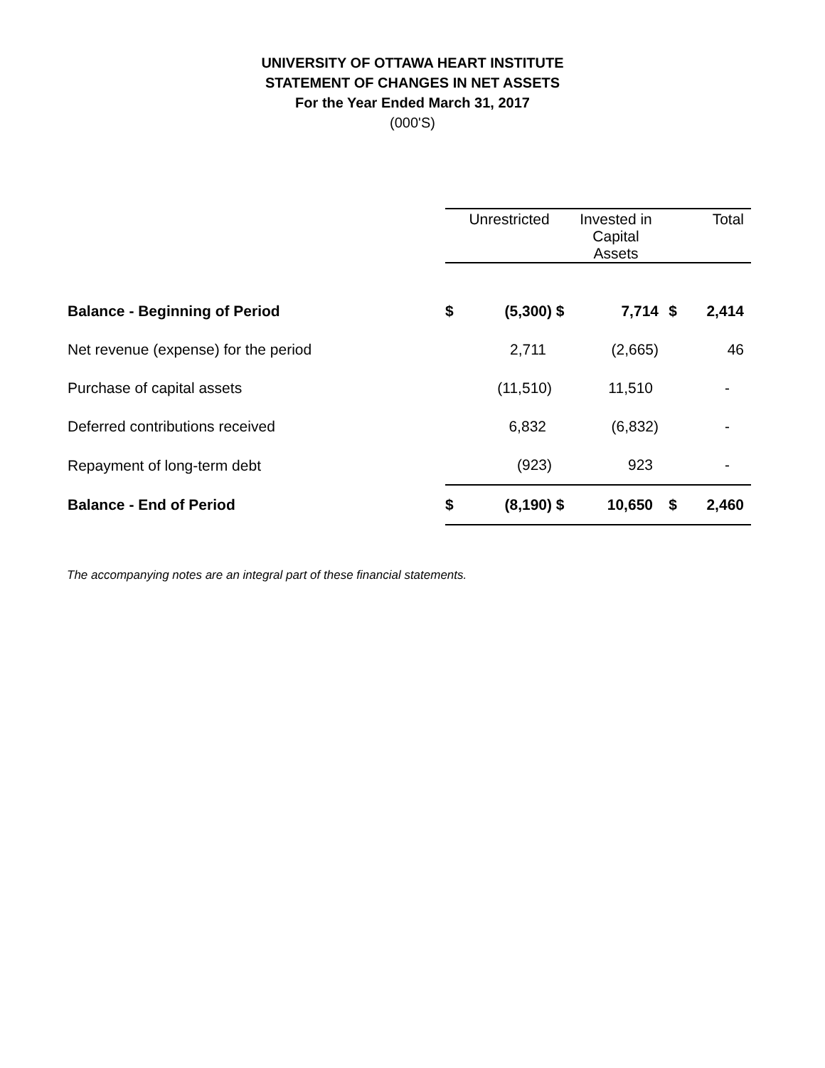UNIVERSITY OF OTTAWA HEART INSTITUTE
STATEMENT OF CHANGES IN NET ASSETS
For the Year Ended March 31, 2017
(000'S)
| | | Unrestricted | | Invested in Capital Assets | | Total |
| --- | --- | --- | --- | --- | --- | --- |
| Balance - Beginning of Period | $ | (5,300) | $ | 7,714 | $ | 2,414 |
| Net revenue (expense) for the period | | 2,711 | | (2,665) | | 46 |
| Purchase of capital assets | | (11,510) | | 11,510 | | - |
| Deferred contributions received | | 6,832 | | (6,832) | | - |
| Repayment of long-term debt | | (923) | | 923 | | - |
| Balance - End of Period | $ | (8,190) | $ | 10,650 | $ | 2,460 |
The accompanying notes are an integral part of these financial statements.